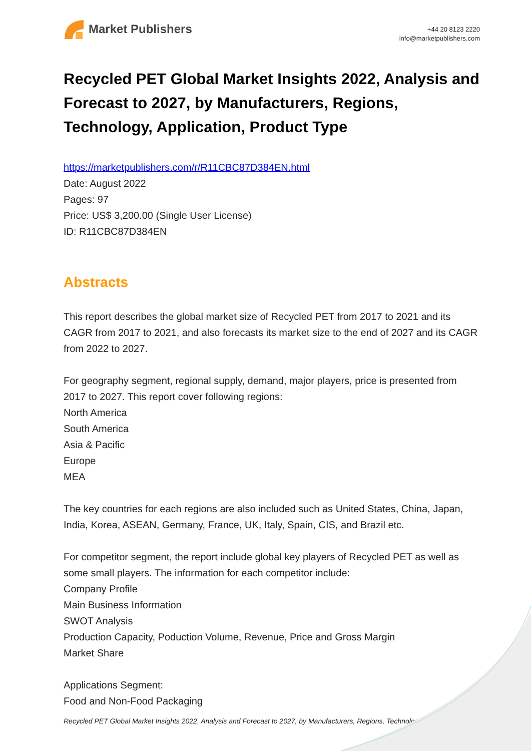Market Publishers
+44 20 8123 2220
info@marketpublishers.com
Recycled PET Global Market Insights 2022, Analysis and Forecast to 2027, by Manufacturers, Regions, Technology, Application, Product Type
https://marketpublishers.com/r/R11CBC87D384EN.html
Date: August 2022
Pages: 97
Price: US$ 3,200.00 (Single User License)
ID: R11CBC87D384EN
Abstracts
This report describes the global market size of Recycled PET from 2017 to 2021 and its CAGR from 2017 to 2021, and also forecasts its market size to the end of 2027 and its CAGR from 2022 to 2027.
For geography segment, regional supply, demand, major players, price is presented from 2017 to 2027. This report cover following regions:
North America
South America
Asia & Pacific
Europe
MEA
The key countries for each regions are also included such as United States, China, Japan, India, Korea, ASEAN, Germany, France, UK, Italy, Spain, CIS, and Brazil etc.
For competitor segment, the report include global key players of Recycled PET as well as some small players. The information for each competitor include:
Company Profile
Main Business Information
SWOT Analysis
Production Capacity, Poduction Volume, Revenue, Price and Gross Margin
Market Share
Applications Segment:
Food and Non-Food Packaging
Recycled PET Global Market Insights 2022, Analysis and Forecast to 2027, by Manufacturers, Regions, Technology...